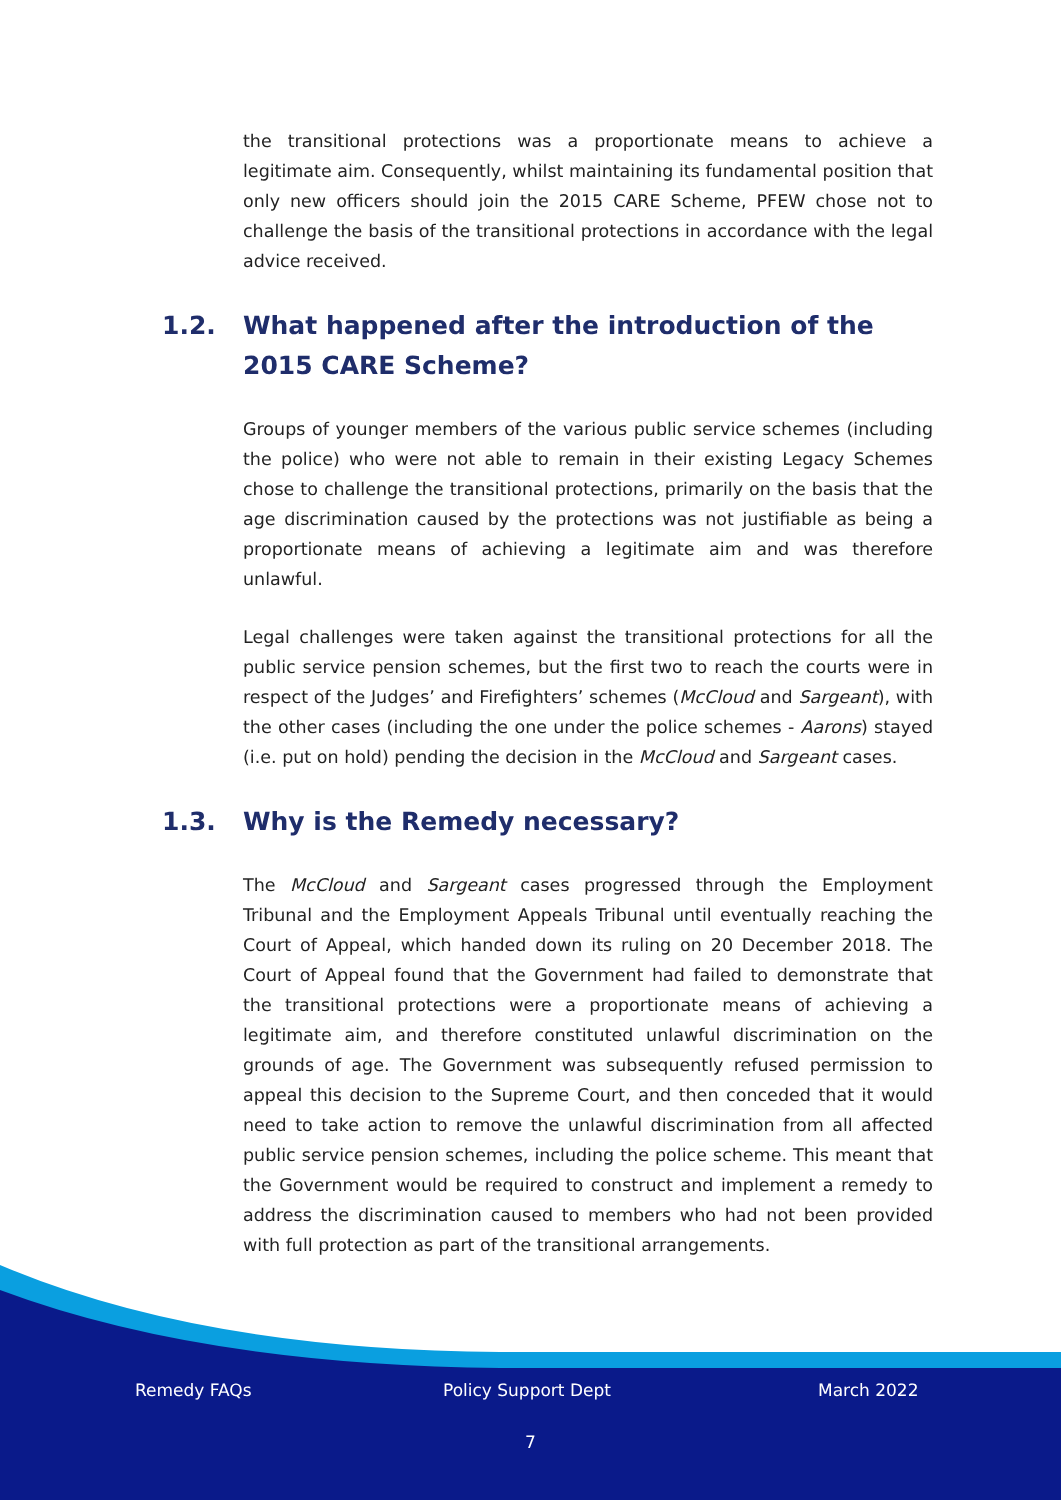the transitional protections was a proportionate means to achieve a legitimate aim. Consequently, whilst maintaining its fundamental position that only new officers should join the 2015 CARE Scheme, PFEW chose not to challenge the basis of the transitional protections in accordance with the legal advice received.
1.2. What happened after the introduction of the 2015 CARE Scheme?
Groups of younger members of the various public service schemes (including the police) who were not able to remain in their existing Legacy Schemes chose to challenge the transitional protections, primarily on the basis that the age discrimination caused by the protections was not justifiable as being a proportionate means of achieving a legitimate aim and was therefore unlawful.
Legal challenges were taken against the transitional protections for all the public service pension schemes, but the first two to reach the courts were in respect of the Judges’ and Firefighters’ schemes (McCloud and Sargeant), with the other cases (including the one under the police schemes - Aarons) stayed (i.e. put on hold) pending the decision in the McCloud and Sargeant cases.
1.3. Why is the Remedy necessary?
The McCloud and Sargeant cases progressed through the Employment Tribunal and the Employment Appeals Tribunal until eventually reaching the Court of Appeal, which handed down its ruling on 20 December 2018. The Court of Appeal found that the Government had failed to demonstrate that the transitional protections were a proportionate means of achieving a legitimate aim, and therefore constituted unlawful discrimination on the grounds of age. The Government was subsequently refused permission to appeal this decision to the Supreme Court, and then conceded that it would need to take action to remove the unlawful discrimination from all affected public service pension schemes, including the police scheme. This meant that the Government would be required to construct and implement a remedy to address the discrimination caused to members who had not been provided with full protection as part of the transitional arrangements.
Remedy FAQs Policy Support Dept March 2022
7